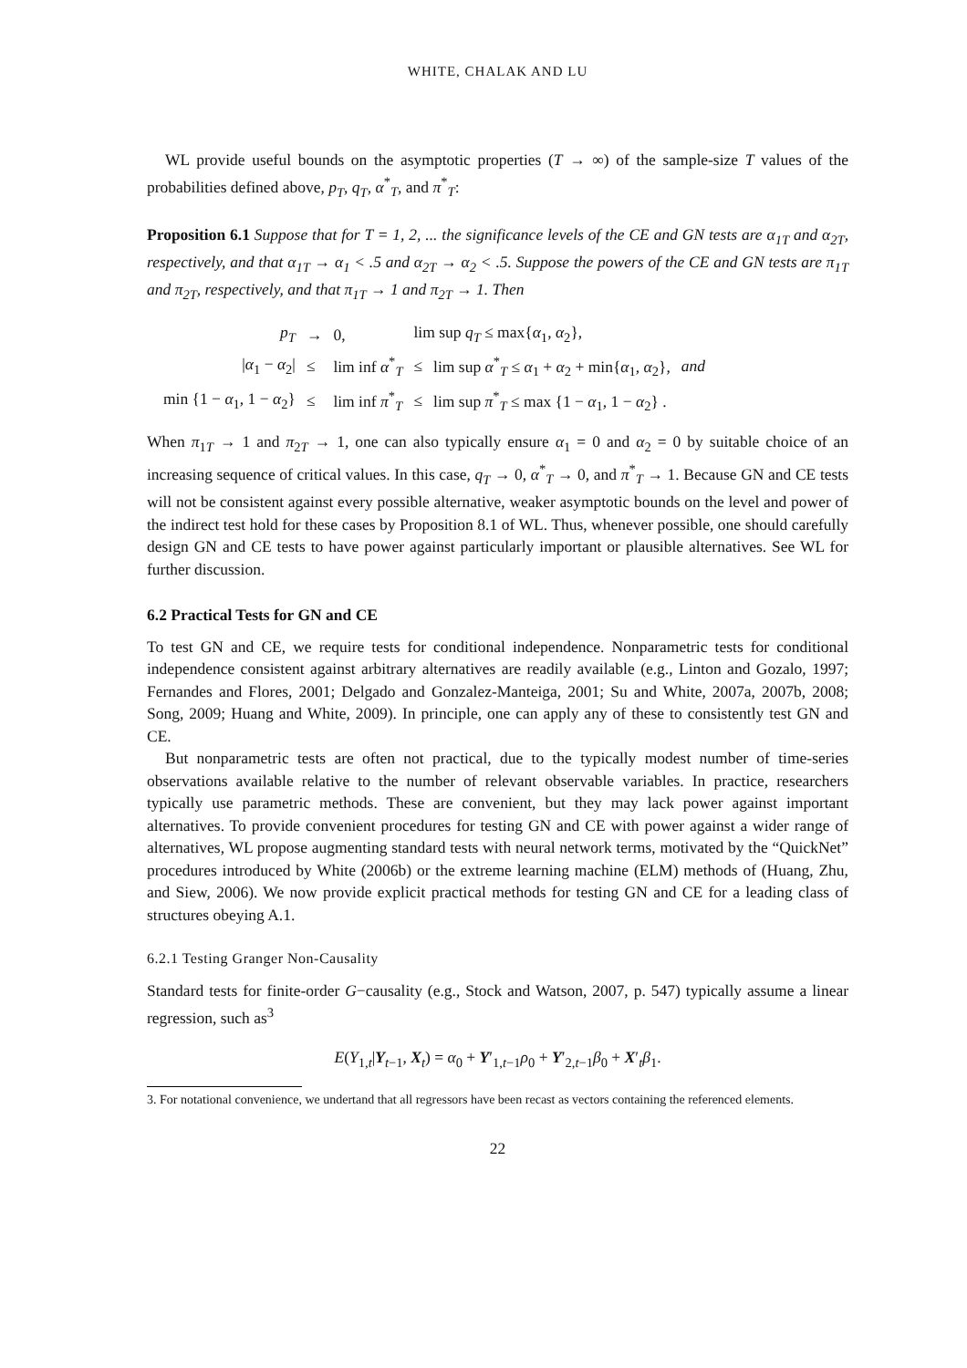WHITE, CHALAK AND LU
WL provide useful bounds on the asymptotic properties (T → ∞) of the sample-size T values of the probabilities defined above, p<sub>T</sub>, q<sub>T</sub>, α<sup>*</sup><sub>T</sub>, and π<sup>*</sup><sub>T</sub>:
Proposition 6.1 Suppose that for T = 1, 2, ... the significance levels of the CE and GN tests are α<sub>1T</sub> and α<sub>2T</sub>, respectively, and that α<sub>1T</sub> → α<sub>1</sub> < .5 and α<sub>2T</sub> → α<sub>2</sub> < .5. Suppose the powers of the CE and GN tests are π<sub>1T</sub> and π<sub>2T</sub>, respectively, and that π<sub>1T</sub> → 1 and π<sub>2T</sub> → 1. Then
| p<sub>T</sub> | → | 0, | lim sup q<sub>T</sub> ≤ max{ α<sub>1</sub>, α<sub>2</sub>}, | | |
| / α<sub>1</sub> − α<sub>2</sub>/ | ≤ | lim inf α<sup>*</sup><sub>T</sub> | ≤ | lim sup α<sup>*</sup><sub>T</sub> ≤ α<sub>1</sub> + α<sub>2</sub> + min{ α<sub>1</sub>, α<sub>2</sub>}, | and |
| min {1 − α<sub>1</sub>, 1 − α<sub>2</sub>} | ≤ | lim inf π<sup>*</sup><sub>T</sub> | ≤ | lim sup π<sup>*</sup><sub>T</sub> ≤ max {1 − α<sub>1</sub>, 1 − α<sub>2</sub>} . | |
When π<sub>1T</sub> → 1 and π<sub>2T</sub> → 1, one can also typically ensure α<sub>1</sub> = 0 and α<sub>2</sub> = 0 by suitable choice of an increasing sequence of critical values. In this case, q<sub>T</sub> → 0, α<sup>*</sup><sub>T</sub> → 0, and π<sup>*</sup><sub>T</sub> → 1. Because GN and CE tests will not be consistent against every possible alternative, weaker asymptotic bounds on the level and power of the indirect test hold for these cases by Proposition 8.1 of WL. Thus, whenever possible, one should carefully design GN and CE tests to have power against particularly important or plausible alternatives. See WL for further discussion.
6.2 Practical Tests for GN and CE
To test GN and CE, we require tests for conditional independence. Nonparametric tests for conditional independence consistent against arbitrary alternatives are readily available (e.g., Linton and Gozalo, 1997; Fernandes and Flores, 2001; Delgado and Gonzalez-Manteiga, 2001; Su and White, 2007a, 2007b, 2008; Song, 2009; Huang and White, 2009). In principle, one can apply any of these to consistently test GN and CE.
But nonparametric tests are often not practical, due to the typically modest number of time-series observations available relative to the number of relevant observable variables. In practice, researchers typically use parametric methods. These are convenient, but they may lack power against important alternatives. To provide convenient procedures for testing GN and CE with power against a wider range of alternatives, WL propose augmenting standard tests with neural network terms, motivated by the “QuickNet” procedures introduced by White (2006b) or the extreme learning machine (ELM) methods of (Huang, Zhu, and Siew, 2006). We now provide explicit practical methods for testing GN and CE for a leading class of structures obeying A.1.
6.2.1 Testing Granger Non-Causality
Standard tests for finite-order G−causality (e.g., Stock and Watson, 2007, p. 547) typically assume a linear regression, such as<sup>3</sup>
E(Y<sub>1,t</sub>|Y<sub>t−1</sub>, X<sub>t</sub>) = α<sub>0</sub> + Y′<sub>1,t−1</sub>ρ<sub>0</sub> + Y′<sub>2,t−1</sub>β<sub>0</sub> + X′<sub>t</sub>β<sub>1</sub>.
3. For notational convenience, we undertand that all regressors have been recast as vectors containing the referenced elements.
22